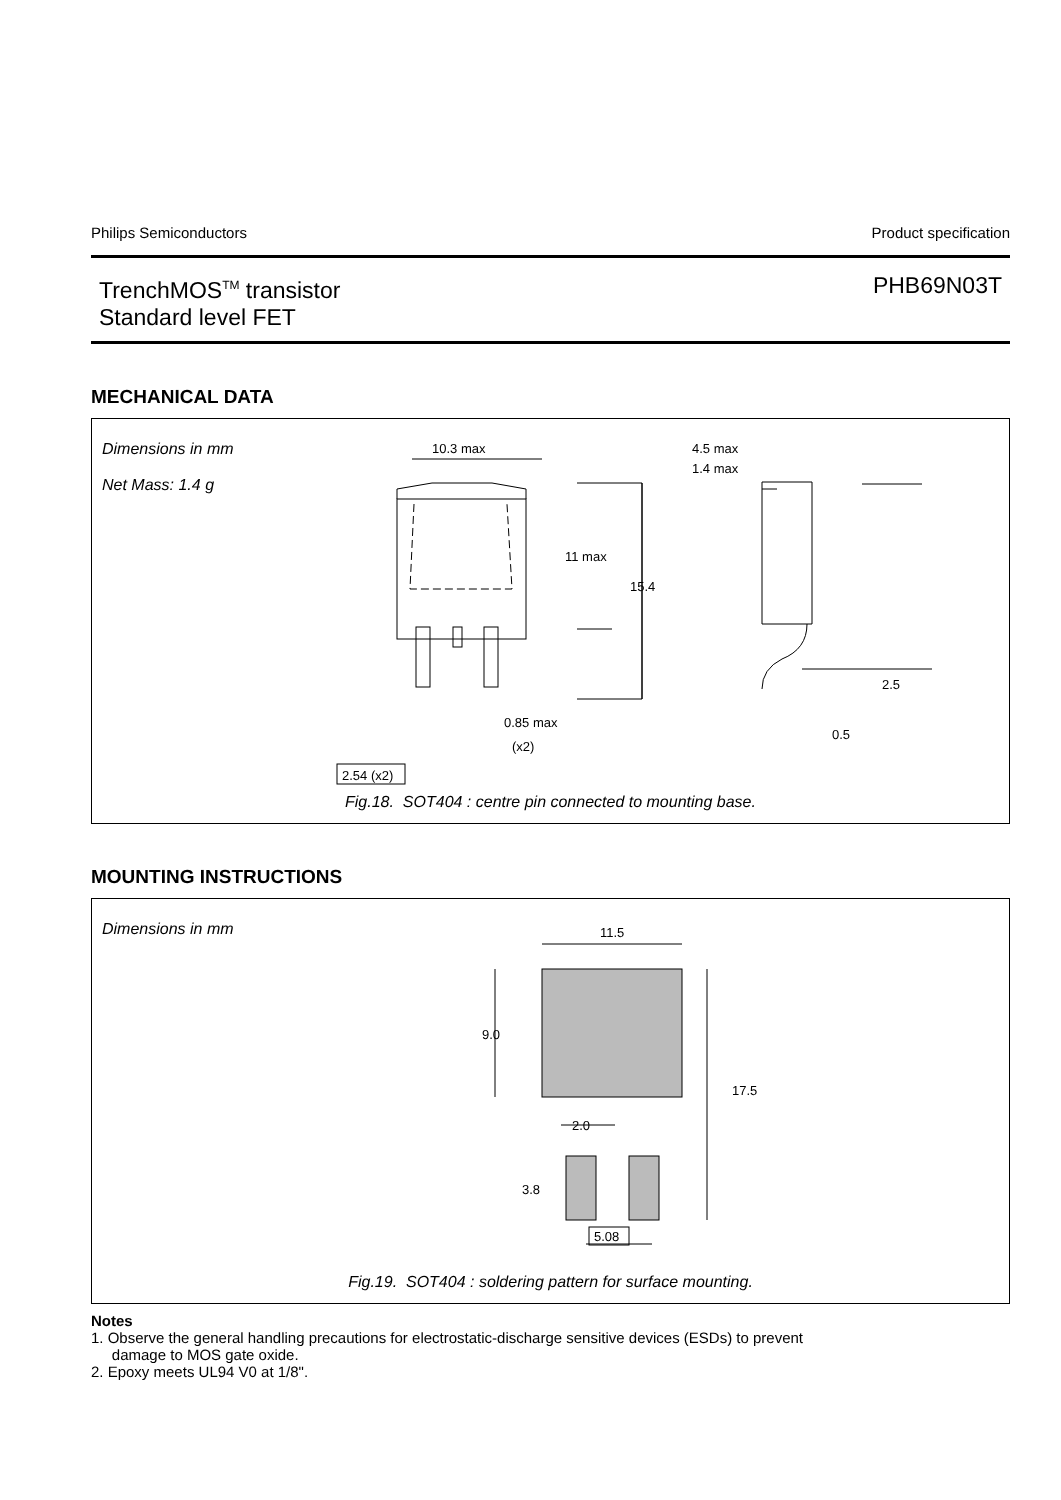Philips Semiconductors Product specification
TrenchMOS<sup>TM</sup> transistor
Standard level FET
PHB69N03T
MECHANICAL DATA
Dimensions in mm
Net Mass: 1.4 g
10.3 max
11 max
15.4
4.5 max
1.4 max
2.5
0.5
0.85 max
(x2)
2.54 (x2)
Fig.18. SOT404 : centre pin connected to mounting base.
MOUNTING INSTRUCTIONS
Dimensions in mm
11.5
9.0
17.5
2.0
3.8
5.08
Fig.19. SOT404 : soldering pattern for surface mounting.
Notes
1. Observe the general handling precautions for electrostatic-discharge sensitive devices (ESDs) to prevent
damage to MOS gate oxide.
2. Epoxy meets UL94 V0 at 1/8".